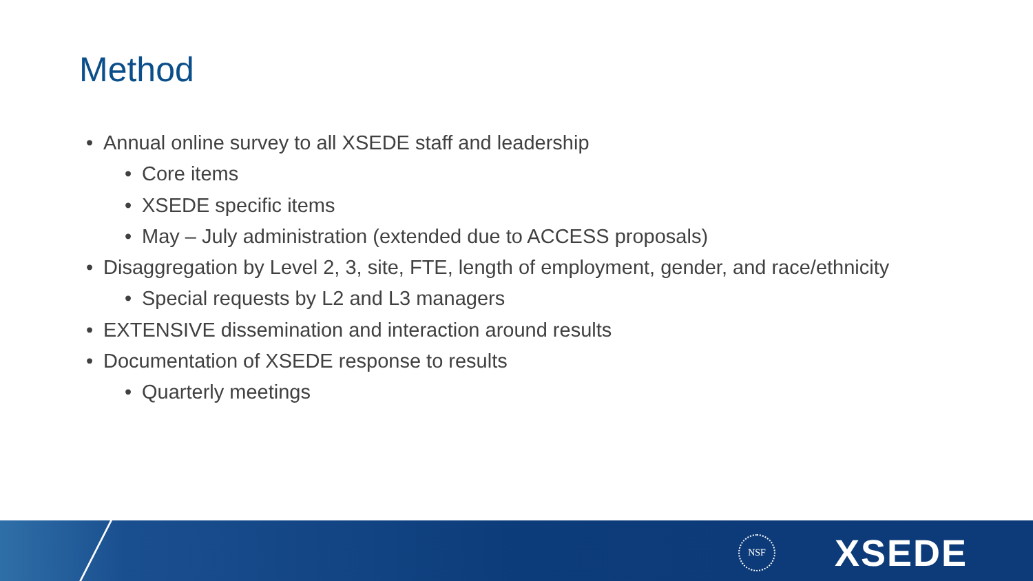Method
• Annual online survey to all XSEDE staff and leadership
• Core items
• XSEDE specific items
• May – July administration (extended due to ACCESS proposals)
• Disaggregation by Level 2, 3, site, FTE, length of employment, gender, and race/ethnicity
• Special requests by L2 and L3 managers
• EXTENSIVE dissemination and interaction around results
• Documentation of XSEDE response to results
• Quarterly meetings
NSF XSEDE